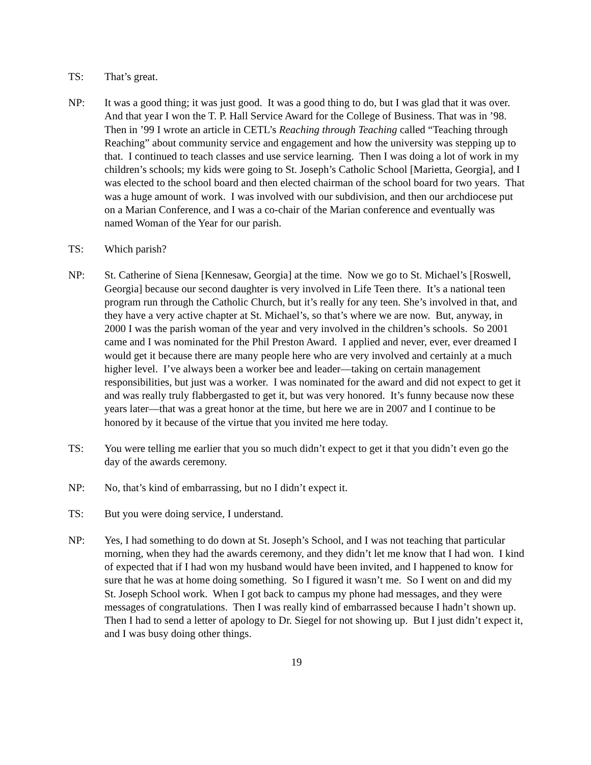TS: That’s great.
NP: It was a good thing; it was just good. It was a good thing to do, but I was glad that it was over. And that year I won the T. P. Hall Service Award for the College of Business. That was in ’98. Then in ’99 I wrote an article in CETL’s Reaching through Teaching called “Teaching through Reaching” about community service and engagement and how the university was stepping up to that. I continued to teach classes and use service learning. Then I was doing a lot of work in my children’s schools; my kids were going to St. Joseph’s Catholic School [Marietta, Georgia], and I was elected to the school board and then elected chairman of the school board for two years. That was a huge amount of work. I was involved with our subdivision, and then our archdiocese put on a Marian Conference, and I was a co-chair of the Marian conference and eventually was named Woman of the Year for our parish.
TS: Which parish?
NP: St. Catherine of Siena [Kennesaw, Georgia] at the time. Now we go to St. Michael’s [Roswell, Georgia] because our second daughter is very involved in Life Teen there. It’s a national teen program run through the Catholic Church, but it’s really for any teen. She’s involved in that, and they have a very active chapter at St. Michael’s, so that’s where we are now. But, anyway, in 2000 I was the parish woman of the year and very involved in the children’s schools. So 2001 came and I was nominated for the Phil Preston Award. I applied and never, ever, ever dreamed I would get it because there are many people here who are very involved and certainly at a much higher level. I’ve always been a worker bee and leader—taking on certain management responsibilities, but just was a worker. I was nominated for the award and did not expect to get it and was really truly flabbergasted to get it, but was very honored. It’s funny because now these years later—that was a great honor at the time, but here we are in 2007 and I continue to be honored by it because of the virtue that you invited me here today.
TS: You were telling me earlier that you so much didn’t expect to get it that you didn’t even go the day of the awards ceremony.
NP: No, that’s kind of embarrassing, but no I didn’t expect it.
TS: But you were doing service, I understand.
NP: Yes, I had something to do down at St. Joseph’s School, and I was not teaching that particular morning, when they had the awards ceremony, and they didn’t let me know that I had won. I kind of expected that if I had won my husband would have been invited, and I happened to know for sure that he was at home doing something. So I figured it wasn’t me. So I went on and did my St. Joseph School work. When I got back to campus my phone had messages, and they were messages of congratulations. Then I was really kind of embarrassed because I hadn’t shown up. Then I had to send a letter of apology to Dr. Siegel for not showing up. But I just didn’t expect it, and I was busy doing other things.
19